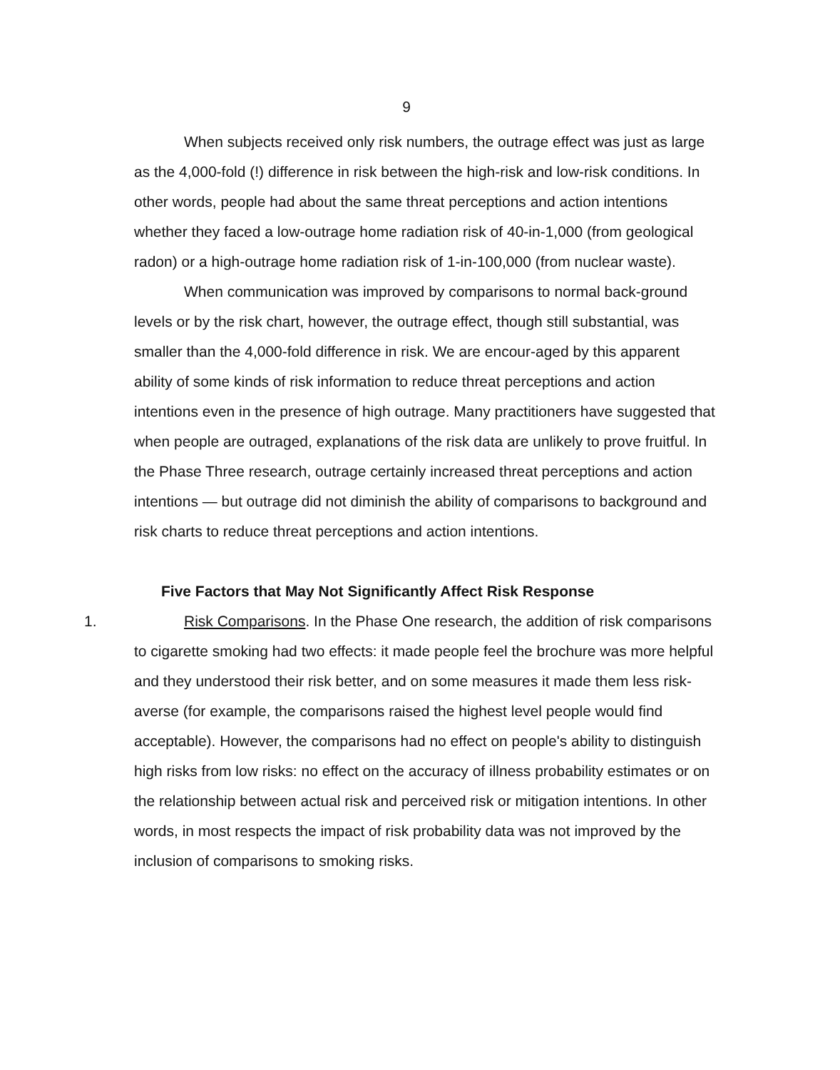9
When subjects received only risk numbers, the outrage effect was just as large as the 4,000-fold (!) difference in risk between the high-risk and low-risk conditions. In other words, people had about the same threat perceptions and action intentions whether they faced a low-outrage home radiation risk of 40-in-1,000 (from geological radon) or a high-outrage home radiation risk of 1-in-100,000 (from nuclear waste).
When communication was improved by comparisons to normal back-ground levels or by the risk chart, however, the outrage effect, though still substantial, was smaller than the 4,000-fold difference in risk. We are encour-aged by this apparent ability of some kinds of risk information to reduce threat perceptions and action intentions even in the presence of high outrage. Many practitioners have suggested that when people are outraged, explanations of the risk data are unlikely to prove fruitful. In the Phase Three research, outrage certainly increased threat perceptions and action intentions — but outrage did not diminish the ability of comparisons to background and risk charts to reduce threat perceptions and action intentions.
Five Factors that May Not Significantly Affect Risk Response
1. Risk Comparisons. In the Phase One research, the addition of risk comparisons to cigarette smoking had two effects: it made people feel the brochure was more helpful and they understood their risk better, and on some measures it made them less risk-averse (for example, the comparisons raised the highest level people would find acceptable). However, the comparisons had no effect on people's ability to distinguish high risks from low risks: no effect on the accuracy of illness probability estimates or on the relationship between actual risk and perceived risk or mitigation intentions. In other words, in most respects the impact of risk probability data was not improved by the inclusion of comparisons to smoking risks.